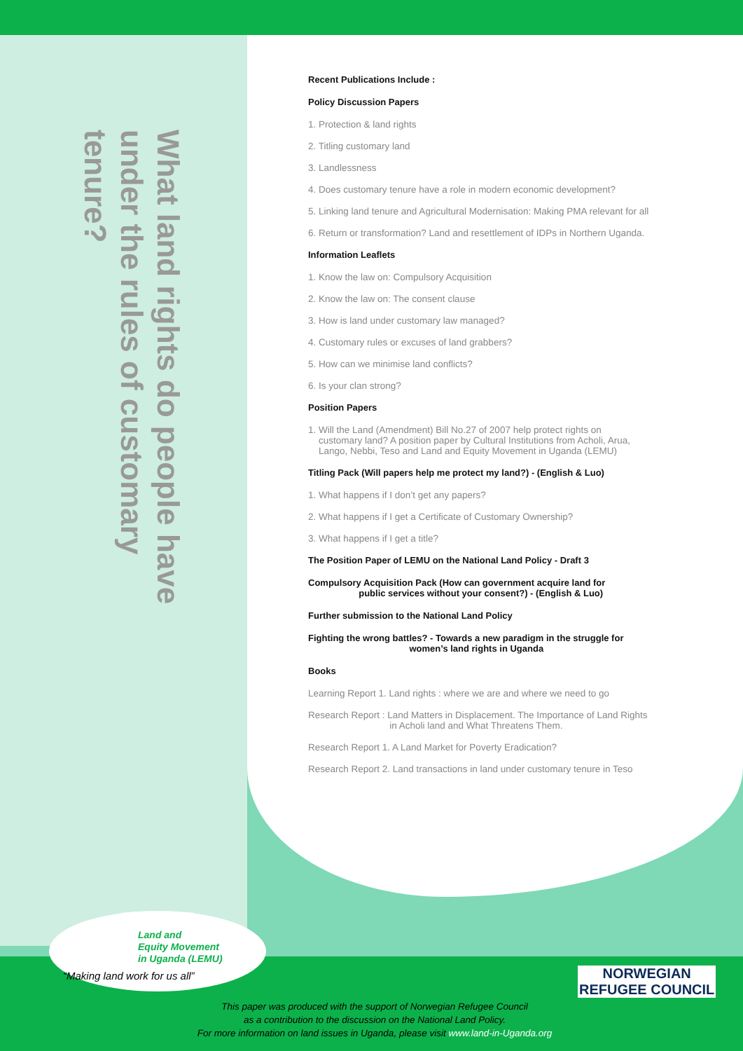What land rights do people have under the rules of customary tenure?
Recent Publications Include :
Policy Discussion Papers
1. Protection & land rights
2. Titling customary land
3. Landlessness
4. Does customary tenure have a role in modern economic development?
5. Linking land tenure and Agricultural Modernisation: Making PMA relevant for all
6. Return or transformation? Land and resettlement of IDPs in Northern Uganda.
Information Leaflets
1. Know the law on: Compulsory Acquisition
2. Know the law on: The consent clause
3. How is land under customary law managed?
4. Customary rules or excuses of land grabbers?
5. How can we minimise land conflicts?
6. Is your clan strong?
Position Papers
1. Will the Land (Amendment) Bill No.27 of 2007 help protect rights on
customary land? A position paper by Cultural Institutions from Acholi, Arua,
Lango, Nebbi, Teso and Land and Equity Movement in Uganda (LEMU)
Titling Pack (Will papers help me protect my land?) - (English & Luo)
1. What happens if I don’t get any papers?
2. What happens if I get a Certificate of Customary Ownership?
3. What happens if I get a title?
The Position Paper of LEMU on the National Land Policy - Draft 3
Compulsory Acquisition Pack (How can government acquire land for
public services without your consent?) - (English & Luo)
Further submission to the National Land Policy
Fighting the wrong battles? - Towards a new paradigm in the struggle for
women’s land rights in Uganda
Books
Learning Report 1. Land rights : where we are and where we need to go
Research Report : Land Matters in Displacement. The Importance of Land Rights
in Acholi land and What Threatens Them.
Research Report 1. A Land Market for Poverty Eradication?
Research Report 2. Land transactions in land under customary tenure in Teso
Land and
Equity Movement
in Uganda (LEMU)
“Making land work for us all”
NORWEGIAN
REFUGEE COUNCIL
This paper was produced with the support of Norwegian Refugee Council
as a contribution to the discussion on the National Land Policy.
For more information on land issues in Uganda, please visit www.land-in-Uganda.org